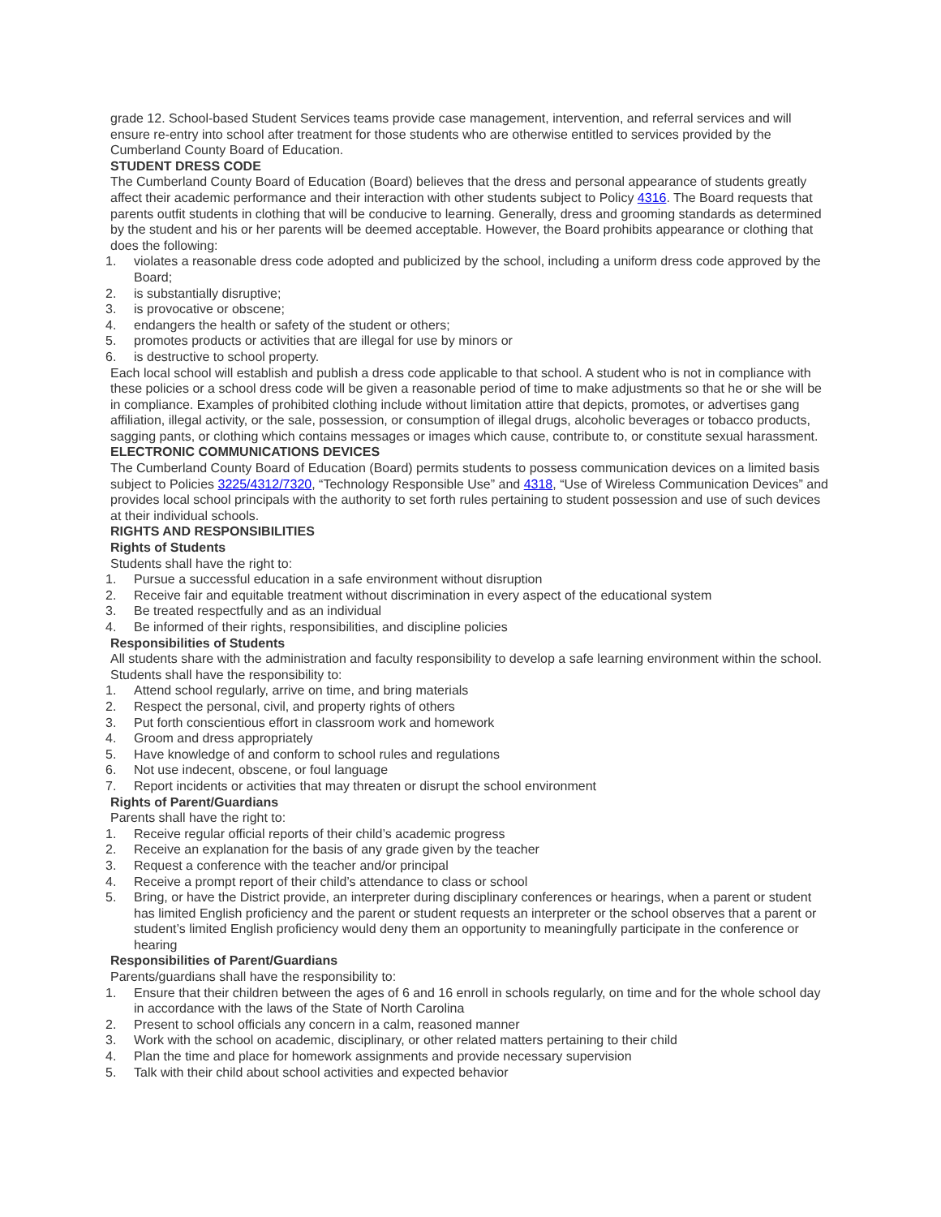grade 12. School-based Student Services teams provide case management, intervention, and referral services and will ensure re-entry into school after treatment for those students who are otherwise entitled to services provided by the Cumberland County Board of Education.
STUDENT DRESS CODE
The Cumberland County Board of Education (Board) believes that the dress and personal appearance of students greatly affect their academic performance and their interaction with other students subject to Policy 4316. The Board requests that parents outfit students in clothing that will be conducive to learning. Generally, dress and grooming standards as determined by the student and his or her parents will be deemed acceptable. However, the Board prohibits appearance or clothing that does the following:
1. violates a reasonable dress code adopted and publicized by the school, including a uniform dress code approved by the Board;
2. is substantially disruptive;
3. is provocative or obscene;
4. endangers the health or safety of the student or others;
5. promotes products or activities that are illegal for use by minors or
6. is destructive to school property.
Each local school will establish and publish a dress code applicable to that school. A student who is not in compliance with these policies or a school dress code will be given a reasonable period of time to make adjustments so that he or she will be in compliance. Examples of prohibited clothing include without limitation attire that depicts, promotes, or advertises gang affiliation, illegal activity, or the sale, possession, or consumption of illegal drugs, alcoholic beverages or tobacco products, sagging pants, or clothing which contains messages or images which cause, contribute to, or constitute sexual harassment.
ELECTRONIC COMMUNICATIONS DEVICES
The Cumberland County Board of Education (Board) permits students to possess communication devices on a limited basis subject to Policies 3225/4312/7320, “Technology Responsible Use” and 4318, “Use of Wireless Communication Devices” and provides local school principals with the authority to set forth rules pertaining to student possession and use of such devices at their individual schools.
RIGHTS AND RESPONSIBILITIES
Rights of Students
Students shall have the right to:
1. Pursue a successful education in a safe environment without disruption
2. Receive fair and equitable treatment without discrimination in every aspect of the educational system
3. Be treated respectfully and as an individual
4. Be informed of their rights, responsibilities, and discipline policies
Responsibilities of Students
All students share with the administration and faculty responsibility to develop a safe learning environment within the school. Students shall have the responsibility to:
1. Attend school regularly, arrive on time, and bring materials
2. Respect the personal, civil, and property rights of others
3. Put forth conscientious effort in classroom work and homework
4. Groom and dress appropriately
5. Have knowledge of and conform to school rules and regulations
6. Not use indecent, obscene, or foul language
7. Report incidents or activities that may threaten or disrupt the school environment
Rights of Parent/Guardians
Parents shall have the right to:
1. Receive regular official reports of their child’s academic progress
2. Receive an explanation for the basis of any grade given by the teacher
3. Request a conference with the teacher and/or principal
4. Receive a prompt report of their child’s attendance to class or school
5. Bring, or have the District provide, an interpreter during disciplinary conferences or hearings, when a parent or student has limited English proficiency and the parent or student requests an interpreter or the school observes that a parent or student’s limited English proficiency would deny them an opportunity to meaningfully participate in the conference or hearing
Responsibilities of Parent/Guardians
Parents/guardians shall have the responsibility to:
1. Ensure that their children between the ages of 6 and 16 enroll in schools regularly, on time and for the whole school day in accordance with the laws of the State of North Carolina
2. Present to school officials any concern in a calm, reasoned manner
3. Work with the school on academic, disciplinary, or other related matters pertaining to their child
4. Plan the time and place for homework assignments and provide necessary supervision
5. Talk with their child about school activities and expected behavior